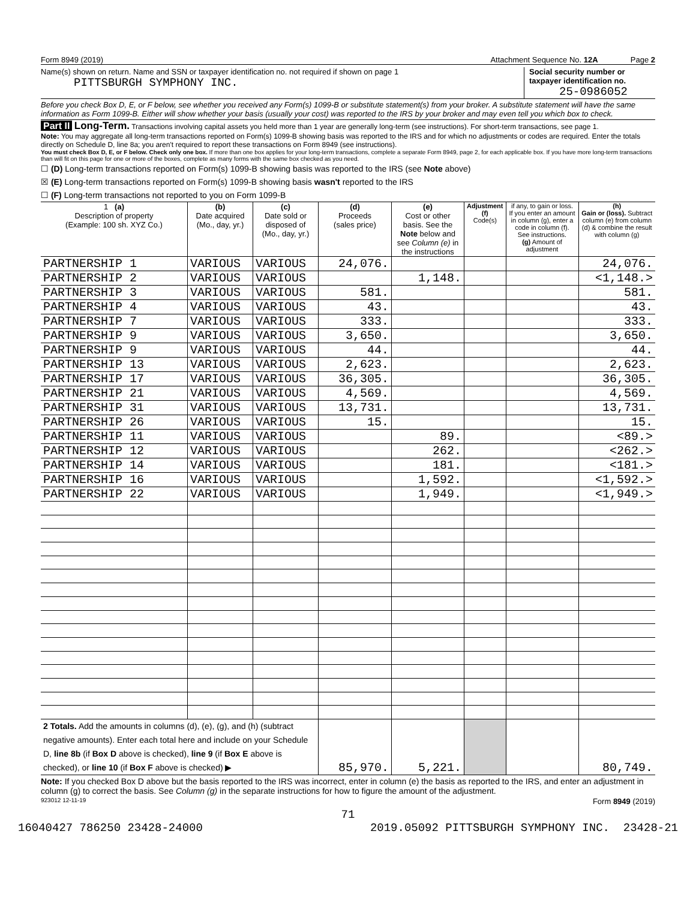Form 8949 (2019) Attachment Sequence No. 12A Page 2
Name(s) shown on return. Name and SSN or taxpayer identification no. not required if shown on page 1
PITTSBURGH SYMPHONY INC.
Social security number or taxpayer identification no.
25-0986052
Before you check Box D, E, or F below, see whether you received any Form(s) 1099-B or substitute statement(s) from your broker. A substitute statement will have the same information as Form 1099-B. Either will show whether your basis (usually your cost) was reported to the IRS by your broker and may even tell you which box to check.
Part II Long-Term. Transactions involving capital assets you held more than 1 year are generally long-term (see instructions). For short-term transactions, see page 1.
Note: You may aggregate all long-term transactions reported on Form(s) 1099-B showing basis was reported to the IRS and for which no adjustments or codes are required. Enter the totals directly on Schedule D, line 8a; you aren't required to report these transactions on Form 8949 (see instructions).
You must check Box D, E, or F below. Check only one box. If more than one box applies for your long-term transactions, complete a separate Form 8949, page 2, for each applicable box. If you have more long-term transactions than will fit on this page for one or more of the boxes, complete as many forms with the same box checked as you need.
☐ (D) Long-term transactions reported on Form(s) 1099-B showing basis was reported to the IRS (see Note above)
☒ (E) Long-term transactions reported on Form(s) 1099-B showing basis wasn't reported to the IRS
☐ (F) Long-term transactions not reported to you on Form 1099-B
| 1 (a) Description of property (Example: 100 sh. XYZ Co.) | (b) Date acquired (Mo., day, yr.) | (c) Date sold or disposed of (Mo., day, yr.) | (d) Proceeds (sales price) | (e) Cost or other basis. See the Note below and see Column (e) in the instructions | Adjustment (f) Code(s) | if any, to gain or loss. If you enter an amount in column (g), enter a code in column (f). See instructions. (g) Amount of adjustment | (h) Gain or (loss). Subtract column (e) from column (d) & combine the result with column (g) |
| --- | --- | --- | --- | --- | --- | --- | --- |
| PARTNERSHIP 1 | VARIOUS | VARIOUS | 24,076. | | | | 24,076. |
| PARTNERSHIP 2 | VARIOUS | VARIOUS | | 1,148. | | | <1,148.> |
| PARTNERSHIP 3 | VARIOUS | VARIOUS | 581. | | | | 581. |
| PARTNERSHIP 4 | VARIOUS | VARIOUS | 43. | | | | 43. |
| PARTNERSHIP 7 | VARIOUS | VARIOUS | 333. | | | | 333. |
| PARTNERSHIP 9 | VARIOUS | VARIOUS | 3,650. | | | | 3,650. |
| PARTNERSHIP 9 | VARIOUS | VARIOUS | 44. | | | | 44. |
| PARTNERSHIP 13 | VARIOUS | VARIOUS | 2,623. | | | | 2,623. |
| PARTNERSHIP 17 | VARIOUS | VARIOUS | 36,305. | | | | 36,305. |
| PARTNERSHIP 21 | VARIOUS | VARIOUS | 4,569. | | | | 4,569. |
| PARTNERSHIP 31 | VARIOUS | VARIOUS | 13,731. | | | | 13,731. |
| PARTNERSHIP 26 | VARIOUS | VARIOUS | 15. | | | | 15. |
| PARTNERSHIP 11 | VARIOUS | VARIOUS | | 89. | | | <89.> |
| PARTNERSHIP 12 | VARIOUS | VARIOUS | | 262. | | | <262.> |
| PARTNERSHIP 14 | VARIOUS | VARIOUS | | 181. | | | <181.> |
| PARTNERSHIP 16 | VARIOUS | VARIOUS | | 1,592. | | | <1,592.> |
| PARTNERSHIP 22 | VARIOUS | VARIOUS | | 1,949. | | | <1,949.> |
| 2 Totals. Add the amounts in columns (d), (e), (g), and (h) (subtract negative amounts). Enter each total here and include on your Schedule D, line 8b (if Box D above is checked), line 9 (if Box E above is checked), or line 10 (if Box F above is checked) ▶ | | | 85,970. | 5,221. | | | 80,749. |
Note: If you checked Box D above but the basis reported to the IRS was incorrect, enter in column (e) the basis as reported to the IRS, and enter an adjustment in column (g) to correct the basis. See Column (g) in the separate instructions for how to figure the amount of the adjustment.
923012 12-11-19 Form 8949 (2019)
71
16040427 786250 23428-24000 2019.05092 PITTSBURGH SYMPHONY INC. 23428-21